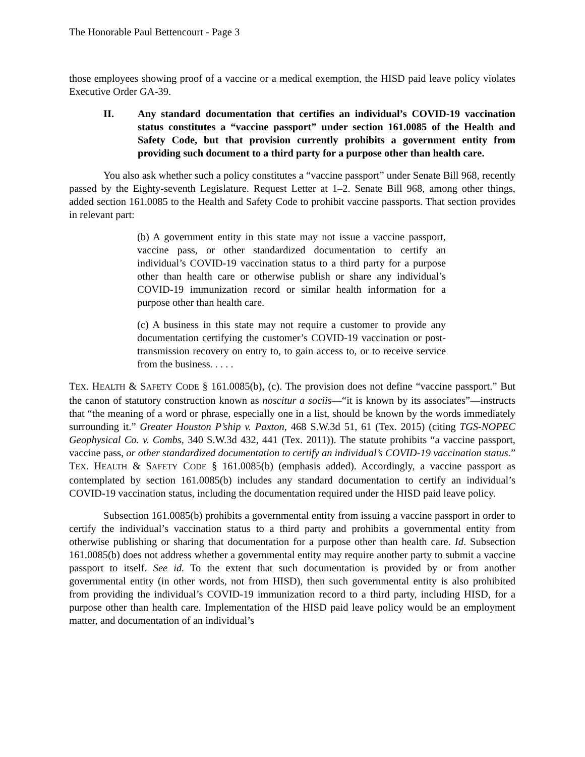The Honorable Paul Bettencourt - Page 3
those employees showing proof of a vaccine or a medical exemption, the HISD paid leave policy violates Executive Order GA-39.
II. Any standard documentation that certifies an individual’s COVID-19 vaccination status constitutes a “vaccine passport” under section 161.0085 of the Health and Safety Code, but that provision currently prohibits a government entity from providing such document to a third party for a purpose other than health care.
You also ask whether such a policy constitutes a “vaccine passport” under Senate Bill 968, recently passed by the Eighty-seventh Legislature. Request Letter at 1–2. Senate Bill 968, among other things, added section 161.0085 to the Health and Safety Code to prohibit vaccine passports. That section provides in relevant part:
(b) A government entity in this state may not issue a vaccine passport, vaccine pass, or other standardized documentation to certify an individual’s COVID-19 vaccination status to a third party for a purpose other than health care or otherwise publish or share any individual’s COVID-19 immunization record or similar health information for a purpose other than health care.
(c) A business in this state may not require a customer to provide any documentation certifying the customer’s COVID-19 vaccination or post-transmission recovery on entry to, to gain access to, or to receive service from the business. . . . .
TEX. HEALTH & SAFETY CODE § 161.0085(b), (c). The provision does not define “vaccine passport.” But the canon of statutory construction known as noscitur a sociis—“it is known by its associates”—instructs that “the meaning of a word or phrase, especially one in a list, should be known by the words immediately surrounding it.” Greater Houston P’ship v. Paxton, 468 S.W.3d 51, 61 (Tex. 2015) (citing TGS-NOPEC Geophysical Co. v. Combs, 340 S.W.3d 432, 441 (Tex. 2011)). The statute prohibits “a vaccine passport, vaccine pass, or other standardized documentation to certify an individual’s COVID-19 vaccination status.” TEX. HEALTH & SAFETY CODE § 161.0085(b) (emphasis added). Accordingly, a vaccine passport as contemplated by section 161.0085(b) includes any standard documentation to certify an individual’s COVID-19 vaccination status, including the documentation required under the HISD paid leave policy.
Subsection 161.0085(b) prohibits a governmental entity from issuing a vaccine passport in order to certify the individual’s vaccination status to a third party and prohibits a governmental entity from otherwise publishing or sharing that documentation for a purpose other than health care. Id. Subsection 161.0085(b) does not address whether a governmental entity may require another party to submit a vaccine passport to itself. See id. To the extent that such documentation is provided by or from another governmental entity (in other words, not from HISD), then such governmental entity is also prohibited from providing the individual’s COVID-19 immunization record to a third party, including HISD, for a purpose other than health care. Implementation of the HISD paid leave policy would be an employment matter, and documentation of an individual’s